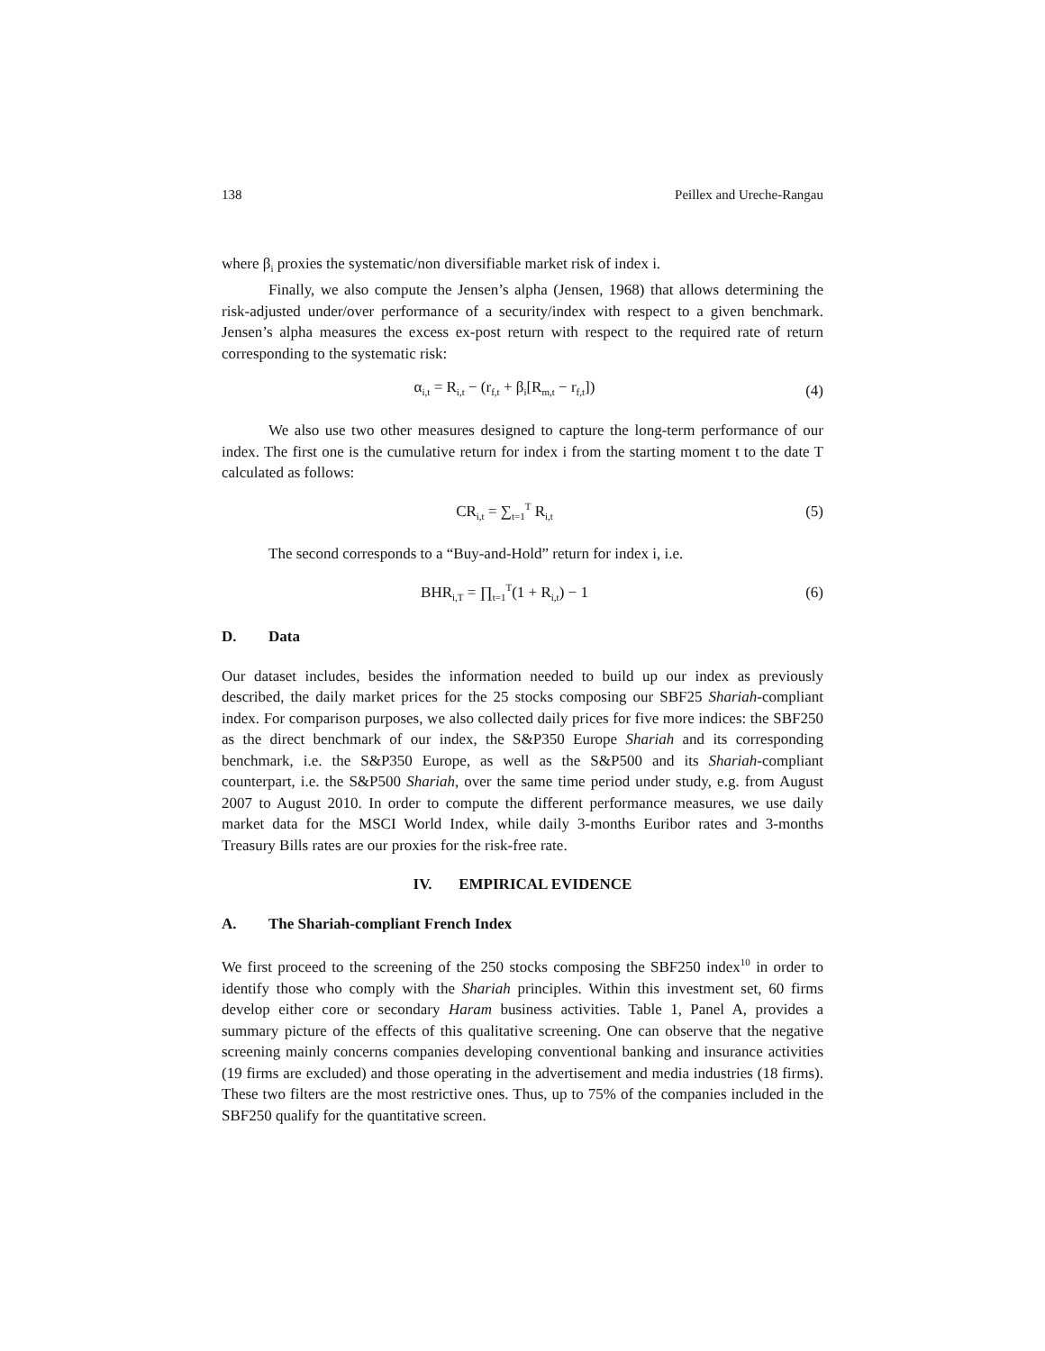138 Peillex and Ureche-Rangau
where β<sub>i</sub> proxies the systematic/non diversifiable market risk of index i.
Finally, we also compute the Jensen’s alpha (Jensen, 1968) that allows determining the risk-adjusted under/over performance of a security/index with respect to a given benchmark. Jensen’s alpha measures the excess ex-post return with respect to the required rate of return corresponding to the systematic risk:
α<sub>i,t</sub> = R<sub>i,t</sub> − (r<sub>f,t</sub> + β<sub>i</sub>[R<sub>m,t</sub> − r<sub>f,t</sub>])
(4)
We also use two other measures designed to capture the long-term performance of our index. The first one is the cumulative return for index i from the starting moment t to the date T calculated as follows:
CR<sub>i,t</sub> = ∑<sub>t=1</sub><sup>T</sup> R<sub>i,t</sub>
(5)
The second corresponds to a “Buy-and-Hold” return for index i, i.e.
BHR<sub>i,T</sub> = ∏<sub>t=1</sub><sup>T</sup>(1 + R<sub>i,t</sub>) − 1 (6)
D. Data
Our dataset includes, besides the information needed to build up our index as previously described, the daily market prices for the 25 stocks composing our SBF25 Shariah-compliant index. For comparison purposes, we also collected daily prices for five more indices: the SBF250 as the direct benchmark of our index, the S&P350 Europe Shariah and its corresponding benchmark, i.e. the S&P350 Europe, as well as the S&P500 and its Shariah-compliant counterpart, i.e. the S&P500 Shariah, over the same time period under study, e.g. from August 2007 to August 2010. In order to compute the different performance measures, we use daily market data for the MSCI World Index, while daily 3-months Euribor rates and 3-months Treasury Bills rates are our proxies for the risk-free rate.
IV. EMPIRICAL EVIDENCE
A. The Shariah-compliant French Index
We first proceed to the screening of the 250 stocks composing the SBF250 index<sup>10</sup> in order to identify those who comply with the Shariah principles. Within this investment set, 60 firms develop either core or secondary Haram business activities. Table 1, Panel A, provides a summary picture of the effects of this qualitative screening. One can observe that the negative screening mainly concerns companies developing conventional banking and insurance activities (19 firms are excluded) and those operating in the advertisement and media industries (18 firms). These two filters are the most restrictive ones. Thus, up to 75% of the companies included in the SBF250 qualify for the quantitative screen.